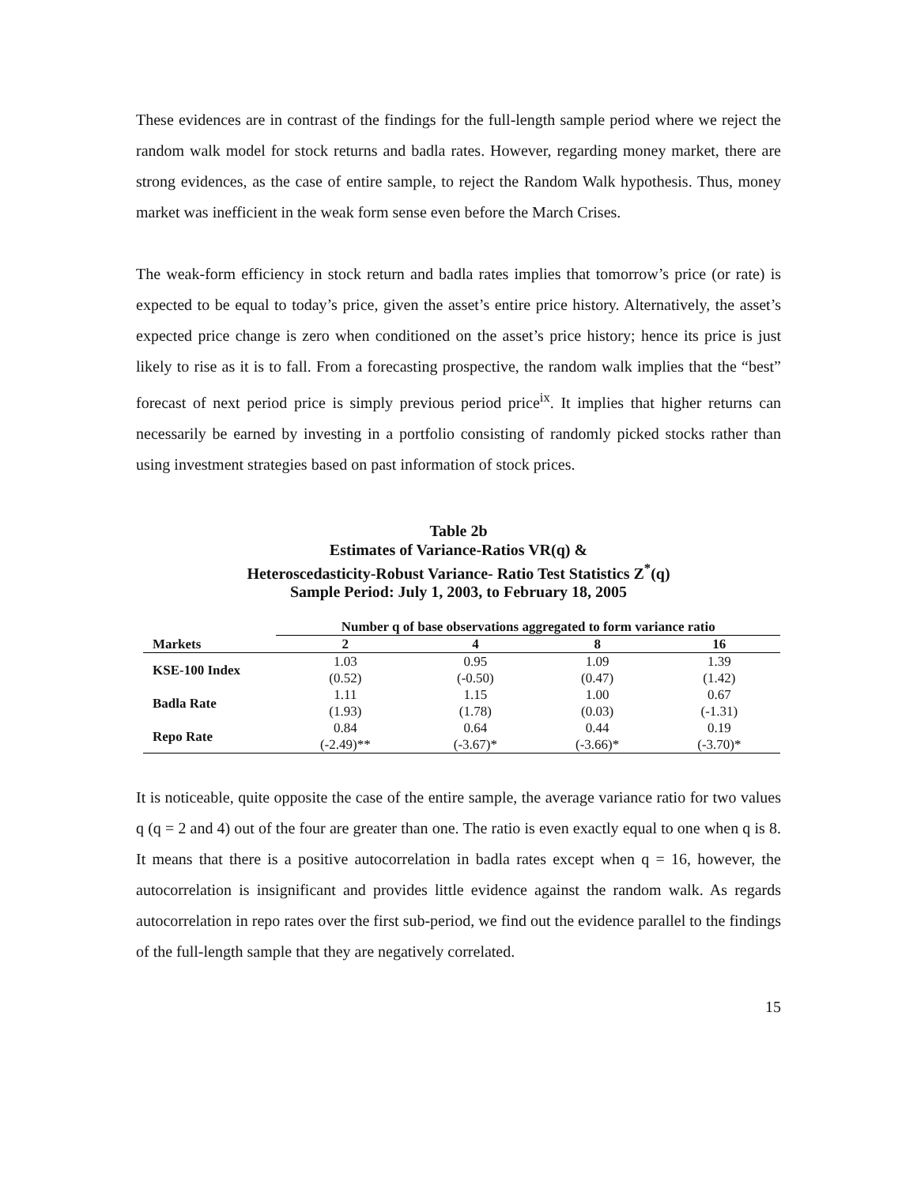These evidences are in contrast of the findings for the full-length sample period where we reject the random walk model for stock returns and badla rates. However, regarding money market, there are strong evidences, as the case of entire sample, to reject the Random Walk hypothesis. Thus, money market was inefficient in the weak form sense even before the March Crises.
The weak-form efficiency in stock return and badla rates implies that tomorrow’s price (or rate) is expected to be equal to today’s price, given the asset’s entire price history. Alternatively, the asset’s expected price change is zero when conditioned on the asset’s price history; hence its price is just likely to rise as it is to fall. From a forecasting prospective, the random walk implies that the “best” forecast of next period price is simply previous period price<sup>ix</sup>. It implies that higher returns can necessarily be earned by investing in a portfolio consisting of randomly picked stocks rather than using investment strategies based on past information of stock prices.
Table 2b
Estimates of Variance-Ratios VR(q) &
Heteroscedasticity-Robust Variance- Ratio Test Statistics Z<sup>*</sup>(q)
Sample Period: July 1, 2003, to February 18, 2005
| Markets | Number q of base observations aggregated to form variance ratio | | | |
| --- | --- | --- | --- | --- |
| | 2 | 4 | 8 | 16 |
| KSE-100 Index | 1.03 | 0.95 | 1.09 | 1.39 |
| | (0.52) | (-0.50) | (0.47) | (1.42) |
| Badla Rate | 1.11 | 1.15 | 1.00 | 0.67 |
| | (1.93) | (1.78) | (0.03) | (-1.31) |
| Repo Rate | 0.84 | 0.64 | 0.44 | 0.19 |
| | (-2.49)** | (-3.67)* | (-3.66)* | (-3.70)* |
It is noticeable, quite opposite the case of the entire sample, the average variance ratio for two values q (q = 2 and 4) out of the four are greater than one. The ratio is even exactly equal to one when q is 8. It means that there is a positive autocorrelation in badla rates except when q = 16, however, the autocorrelation is insignificant and provides little evidence against the random walk. As regards autocorrelation in repo rates over the first sub-period, we find out the evidence parallel to the findings of the full-length sample that they are negatively correlated.
15